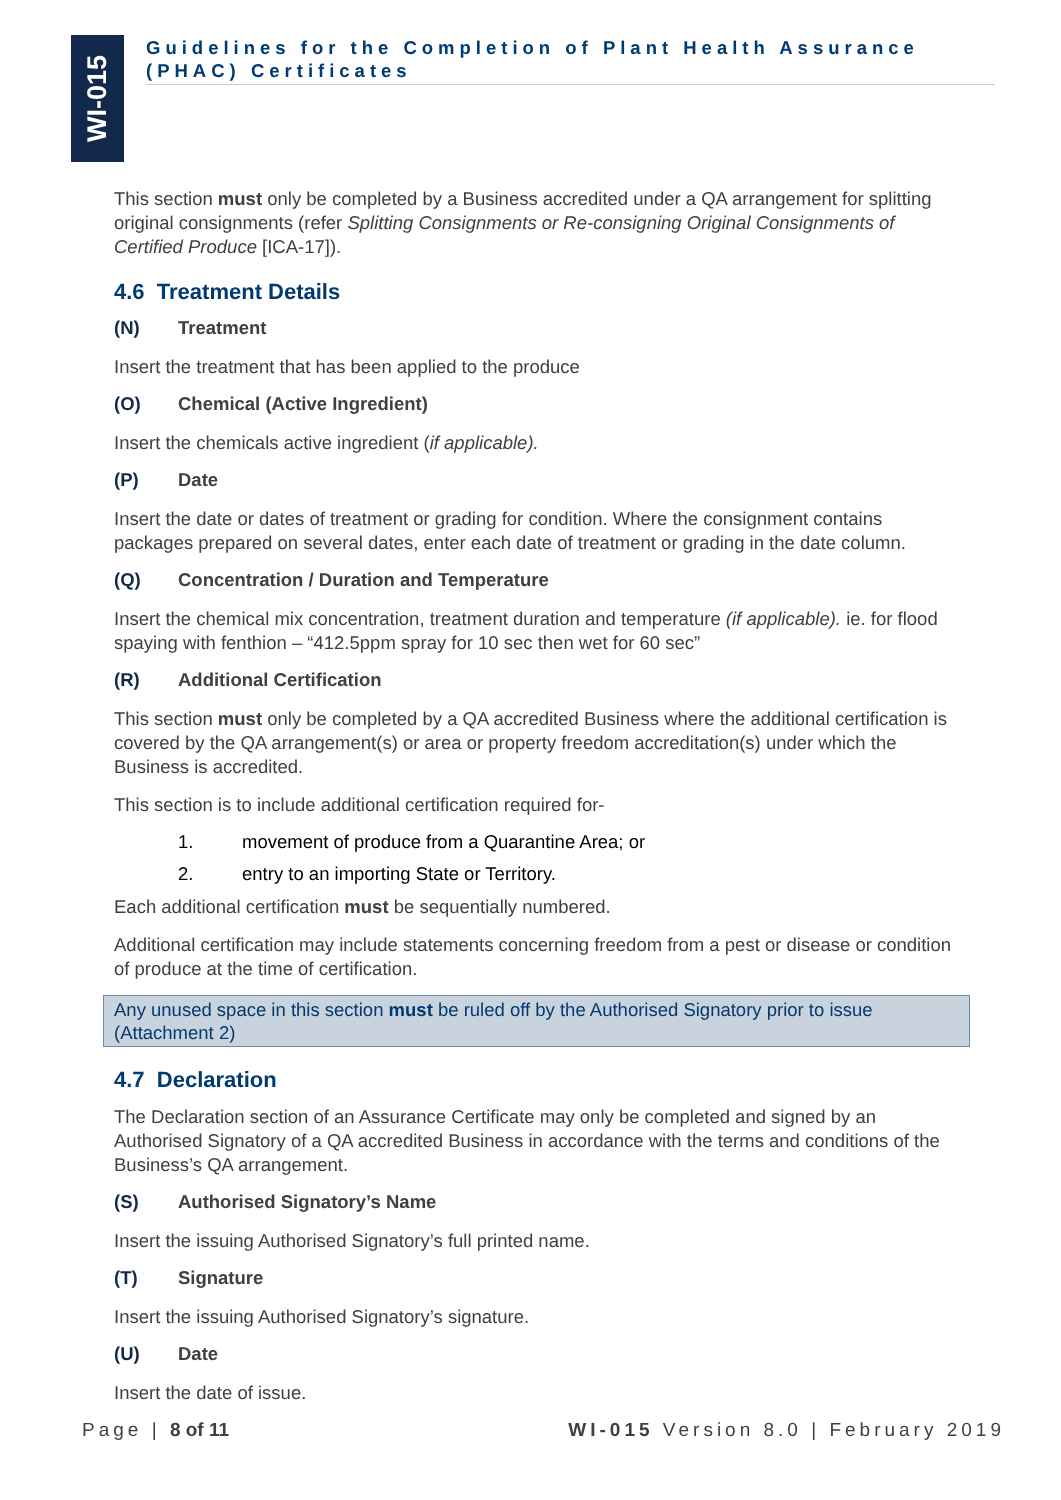WI-015
Guidelines for the Completion of Plant Health Assurance (PHAC) Certificates
This section must only be completed by a Business accredited under a QA arrangement for splitting original consignments (refer Splitting Consignments or Re-consigning Original Consignments of Certified Produce [ICA-17]).
4.6 Treatment Details
(N) Treatment
Insert the treatment that has been applied to the produce
(O) Chemical (Active Ingredient)
Insert the chemicals active ingredient (if applicable).
(P) Date
Insert the date or dates of treatment or grading for condition. Where the consignment contains packages prepared on several dates, enter each date of treatment or grading in the date column.
(Q) Concentration / Duration and Temperature
Insert the chemical mix concentration, treatment duration and temperature (if applicable). ie. for flood spaying with fenthion – “412.5ppm spray for 10 sec then wet for 60 sec”
(R) Additional Certification
This section must only be completed by a QA accredited Business where the additional certification is covered by the QA arrangement(s) or area or property freedom accreditation(s) under which the Business is accredited.
This section is to include additional certification required for-
1. movement of produce from a Quarantine Area; or
2. entry to an importing State or Territory.
Each additional certification must be sequentially numbered.
Additional certification may include statements concerning freedom from a pest or disease or condition of produce at the time of certification.
Any unused space in this section must be ruled off by the Authorised Signatory prior to issue (Attachment 2)
4.7 Declaration
The Declaration section of an Assurance Certificate may only be completed and signed by an Authorised Signatory of a QA accredited Business in accordance with the terms and conditions of the Business’s QA arrangement.
(S) Authorised Signatory’s Name
Insert the issuing Authorised Signatory’s full printed name.
(T) Signature
Insert the issuing Authorised Signatory’s signature.
(U) Date
Insert the date of issue.
Page | 8 of 11 WI-015 Version 8.0 | February 2019